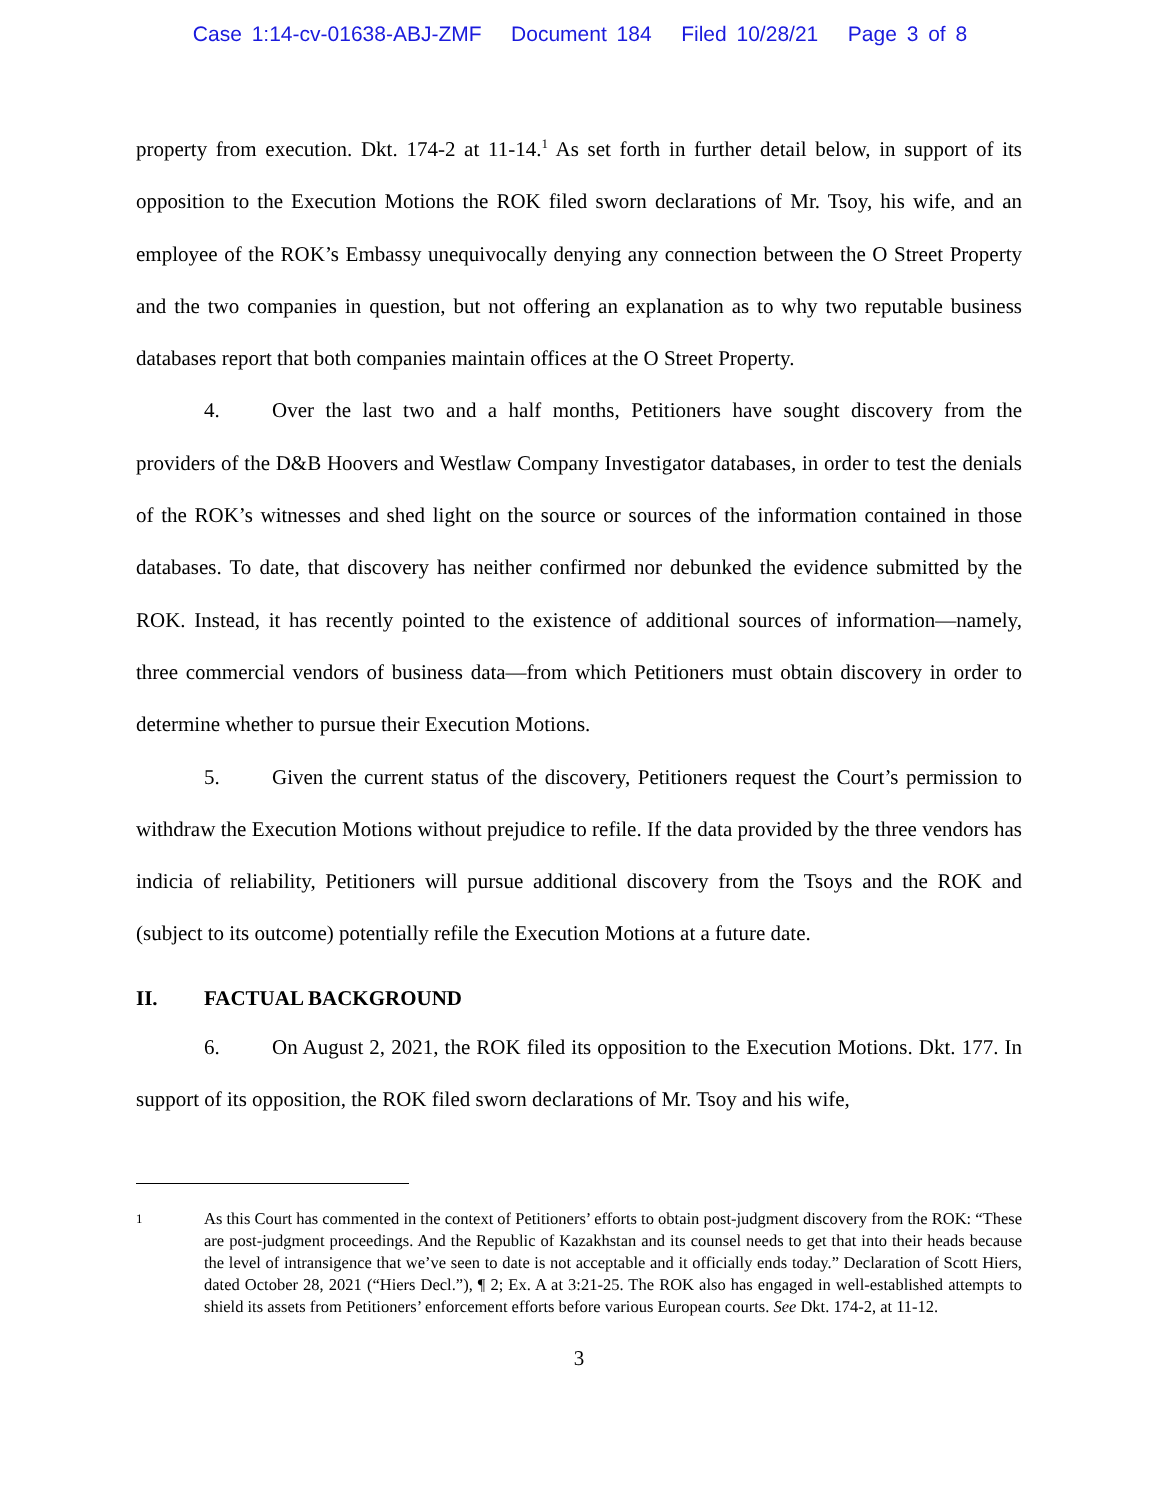Case 1:14-cv-01638-ABJ-ZMF Document 184 Filed 10/28/21 Page 3 of 8
property from execution. Dkt. 174-2 at 11-14.<sup>1</sup> As set forth in further detail below, in support of its opposition to the Execution Motions the ROK filed sworn declarations of Mr. Tsoy, his wife, and an employee of the ROK’s Embassy unequivocally denying any connection between the O Street Property and the two companies in question, but not offering an explanation as to why two reputable business databases report that both companies maintain offices at the O Street Property.
4. Over the last two and a half months, Petitioners have sought discovery from the providers of the D&B Hoovers and Westlaw Company Investigator databases, in order to test the denials of the ROK’s witnesses and shed light on the source or sources of the information contained in those databases. To date, that discovery has neither confirmed nor debunked the evidence submitted by the ROK. Instead, it has recently pointed to the existence of additional sources of information—namely, three commercial vendors of business data—from which Petitioners must obtain discovery in order to determine whether to pursue their Execution Motions.
5. Given the current status of the discovery, Petitioners request the Court’s permission to withdraw the Execution Motions without prejudice to refile. If the data provided by the three vendors has indicia of reliability, Petitioners will pursue additional discovery from the Tsoys and the ROK and (subject to its outcome) potentially refile the Execution Motions at a future date.
II. FACTUAL BACKGROUND
6. On August 2, 2021, the ROK filed its opposition to the Execution Motions. Dkt. 177. In support of its opposition, the ROK filed sworn declarations of Mr. Tsoy and his wife,
1
As this Court has commented in the context of Petitioners’ efforts to obtain post-judgment discovery from the ROK: “These are post-judgment proceedings. And the Republic of Kazakhstan and its counsel needs to get that into their heads because the level of intransigence that we’ve seen to date is not acceptable and it officially ends today.” Declaration of Scott Hiers, dated October 28, 2021 (“Hiers Decl.”), ¶ 2; Ex. A at 3:21-25. The ROK also has engaged in well-established attempts to shield its assets from Petitioners’ enforcement efforts before various European courts. See Dkt. 174-2, at 11-12.
3